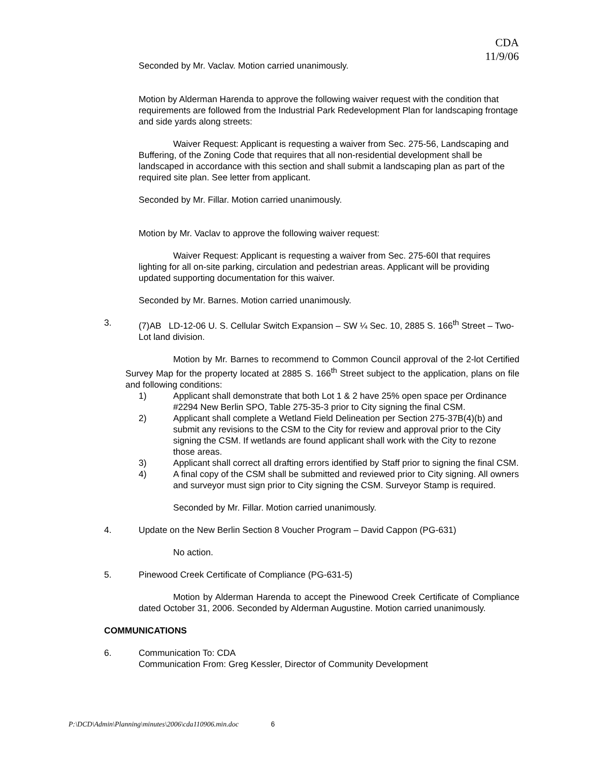CDA
11/9/06
Seconded by Mr. Vaclav. Motion carried unanimously.
Motion by Alderman Harenda to approve the following waiver request with the condition that requirements are followed from the Industrial Park Redevelopment Plan for landscaping frontage and side yards along streets:
Waiver Request: Applicant is requesting a waiver from Sec. 275-56, Landscaping and Buffering, of the Zoning Code that requires that all non-residential development shall be landscaped in accordance with this section and shall submit a landscaping plan as part of the required site plan. See letter from applicant.
Seconded by Mr. Fillar. Motion carried unanimously.
Motion by Mr. Vaclav to approve the following waiver request:
Waiver Request: Applicant is requesting a waiver from Sec. 275-60I that requires lighting for all on-site parking, circulation and pedestrian areas. Applicant will be providing updated supporting documentation for this waiver.
Seconded by Mr. Barnes. Motion carried unanimously.
3. (7)AB LD-12-06 U. S. Cellular Switch Expansion – SW ¼ Sec. 10, 2885 S. 166<sup>th</sup> Street – Two-Lot land division.
Motion by Mr. Barnes to recommend to Common Council approval of the 2-lot Certified Survey Map for the property located at 2885 S. 166<sup>th</sup> Street subject to the application, plans on file and following conditions:
1) Applicant shall demonstrate that both Lot 1 & 2 have 25% open space per Ordinance #2294 New Berlin SPO, Table 275-35-3 prior to City signing the final CSM.
2) Applicant shall complete a Wetland Field Delineation per Section 275-37B(4)(b) and submit any revisions to the CSM to the City for review and approval prior to the City signing the CSM. If wetlands are found applicant shall work with the City to rezone those areas.
3) Applicant shall correct all drafting errors identified by Staff prior to signing the final CSM.
4) A final copy of the CSM shall be submitted and reviewed prior to City signing. All owners and surveyor must sign prior to City signing the CSM. Surveyor Stamp is required.
Seconded by Mr. Fillar. Motion carried unanimously.
4. Update on the New Berlin Section 8 Voucher Program – David Cappon (PG-631)
No action.
5. Pinewood Creek Certificate of Compliance (PG-631-5)
Motion by Alderman Harenda to accept the Pinewood Creek Certificate of Compliance dated October 31, 2006. Seconded by Alderman Augustine. Motion carried unanimously.
COMMUNICATIONS
6. Communication To: CDA
Communication From: Greg Kessler, Director of Community Development
P:\DCD\Admin\Planning\minutes\2006\cda110906.min.doc 6